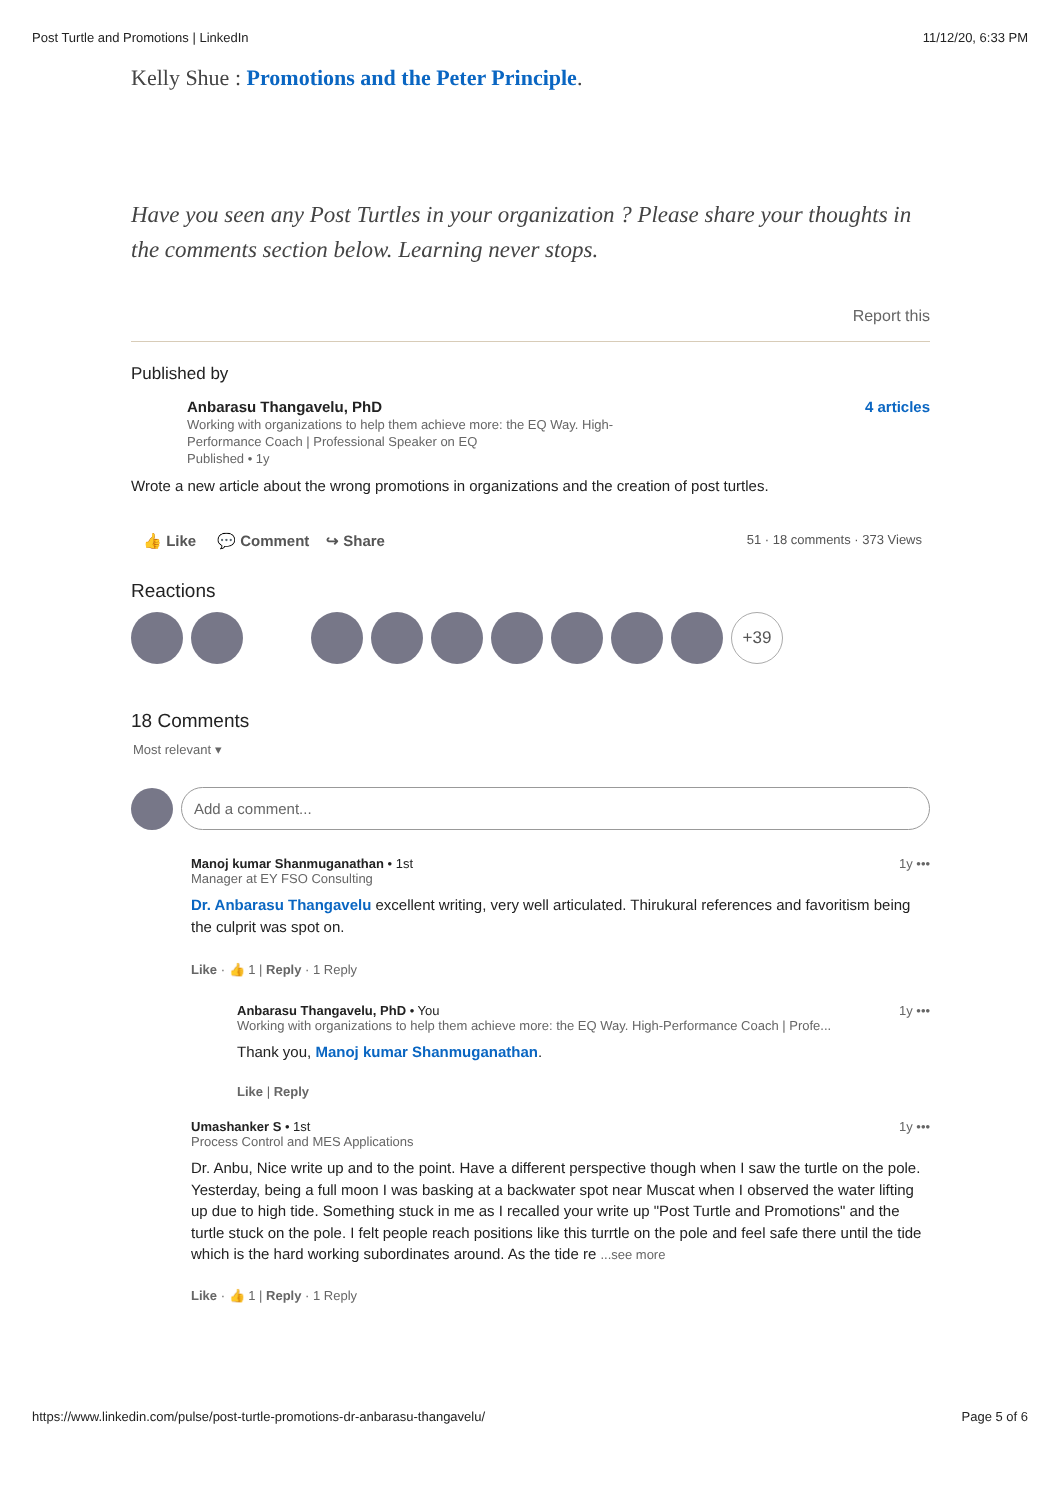Post Turtle and Promotions | LinkedIn 11/12/20, 6:33 PM
Kelly Shue : Promotions and the Peter Principle.
Have you seen any Post Turtles in your organization ? Please share your thoughts in the comments section below. Learning never stops.
Report this
Published by
Anbarasu Thangavelu, PhD
Working with organizations to help them achieve more: the EQ Way. High-Performance Coach | Professional Speaker on EQ
Published • 1y
4 articles
Wrote a new article about the wrong promotions in organizations and the creation of post turtles.
👍 Like 💬 Comment ↪ Share 51 · 18 comments · 373 Views
Reactions
+39
18 Comments
Most relevant ▾
Add a comment...
Manoj kumar Shanmuganathan • 1st 1y •••
Manager at EY FSO Consulting
Dr. Anbarasu Thangavelu excellent writing, very well articulated. Thirukural references and favoritism being the culprit was spot on.
Like · 👍 1 | Reply · 1 Reply
Anbarasu Thangavelu, PhD • You 1y •••
Working with organizations to help them achieve more: the EQ Way. High-Performance Coach | Profe...
Thank you, Manoj kumar Shanmuganathan.
Like | Reply
Umashanker S • 1st 1y •••
Process Control and MES Applications
Dr. Anbu, Nice write up and to the point. Have a different perspective though when I saw the turtle on the pole. Yesterday, being a full moon I was basking at a backwater spot near Muscat when I observed the water lifting up due to high tide. Something stuck in me as I recalled your write up "Post Turtle and Promotions" and the turtle stuck on the pole. I felt people reach positions like this turrtle on the pole and feel safe there until the tide which is the hard working subordinates around. As the tide re ...see more
Like · 👍 1 | Reply · 1 Reply
https://www.linkedin.com/pulse/post-turtle-promotions-dr-anbarasu-thangavelu/ Page 5 of 6